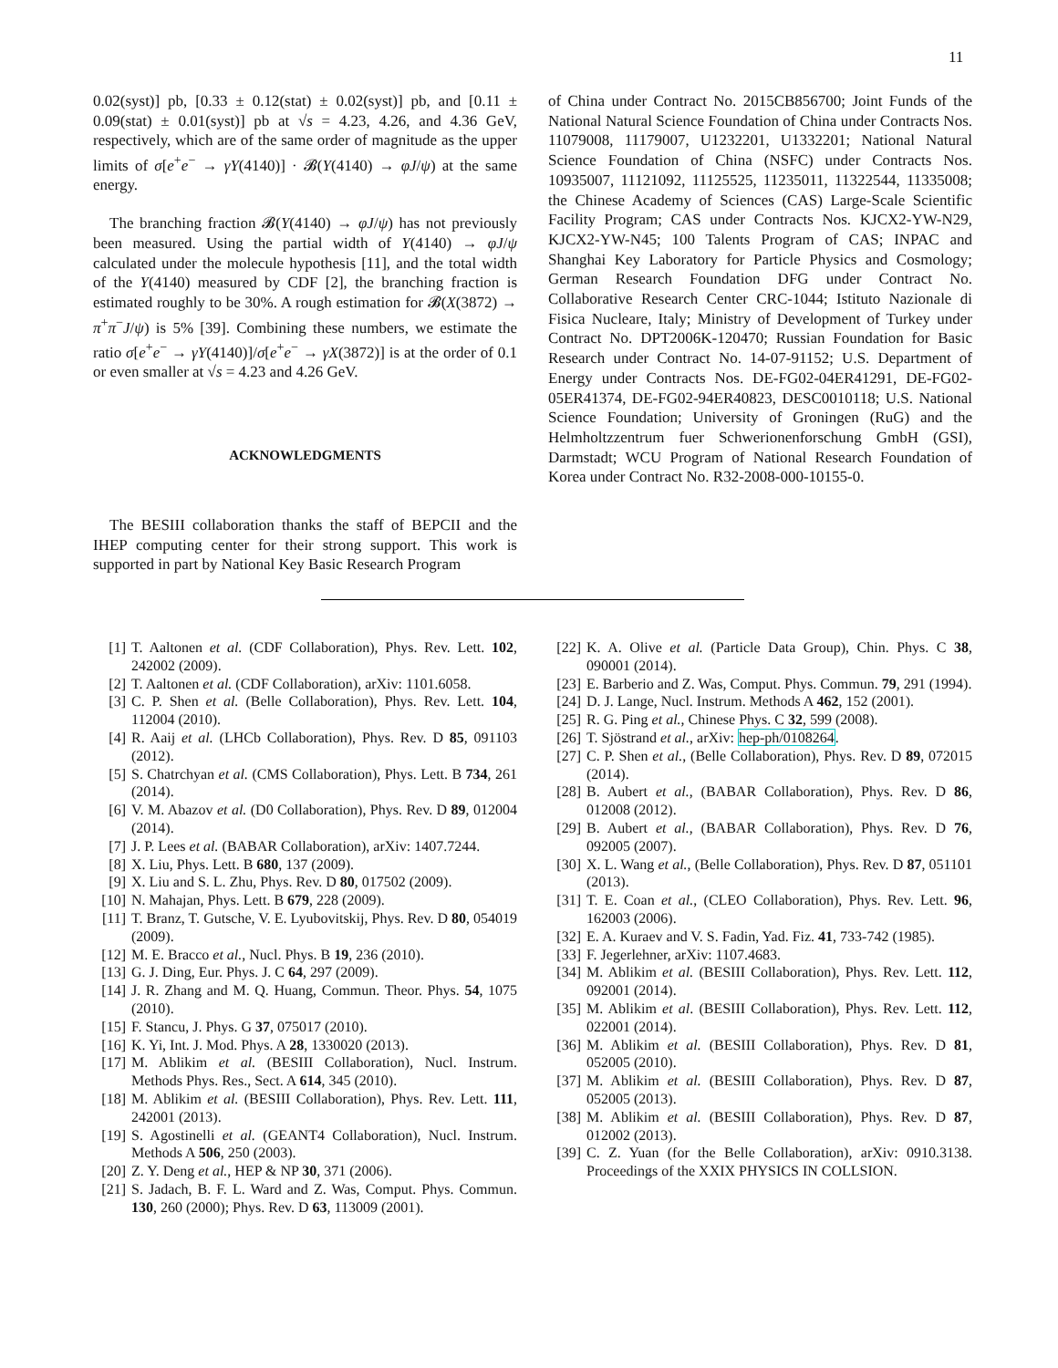11
0.02(syst)] pb, [0.33 ± 0.12(stat) ± 0.02(syst)] pb, and [0.11 ± 0.09(stat) ± 0.01(syst)] pb at √s = 4.23, 4.26, and 4.36 GeV, respectively, which are of the same order of magnitude as the upper limits of σ[e<sup>+</sup>e<sup>−</sup> → γY(4140)] · 𝓑(Y(4140) → φJ/ψ) at the same energy.
The branching fraction 𝓑(Y(4140) → φJ/ψ) has not previously been measured. Using the partial width of Y(4140) → φJ/ψ calculated under the molecule hypothesis [11], and the total width of the Y(4140) measured by CDF [2], the branching fraction is estimated roughly to be 30%. A rough estimation for 𝓑(X(3872) → π<sup>+</sup>π<sup>−</sup>J/ψ) is 5% [39]. Combining these numbers, we estimate the ratio σ[e<sup>+</sup>e<sup>−</sup> → γY(4140)]/σ[e<sup>+</sup>e<sup>−</sup> → γX(3872)] is at the order of 0.1 or even smaller at √s = 4.23 and 4.26 GeV.
ACKNOWLEDGMENTS
The BESIII collaboration thanks the staff of BEPCII and the IHEP computing center for their strong support. This work is supported in part by National Key Basic Research Program
of China under Contract No. 2015CB856700; Joint Funds of the National Natural Science Foundation of China under Contracts Nos. 11079008, 11179007, U1232201, U1332201; National Natural Science Foundation of China (NSFC) under Contracts Nos. 10935007, 11121092, 11125525, 11235011, 11322544, 11335008; the Chinese Academy of Sciences (CAS) Large-Scale Scientific Facility Program; CAS under Contracts Nos. KJCX2-YW-N29, KJCX2-YW-N45; 100 Talents Program of CAS; INPAC and Shanghai Key Laboratory for Particle Physics and Cosmology; German Research Foundation DFG under Contract No. Collaborative Research Center CRC-1044; Istituto Nazionale di Fisica Nucleare, Italy; Ministry of Development of Turkey under Contract No. DPT2006K-120470; Russian Foundation for Basic Research under Contract No. 14-07-91152; U.S. Department of Energy under Contracts Nos. DE-FG02-04ER41291, DE-FG02-05ER41374, DE-FG02-94ER40823, DESC0010118; U.S. National Science Foundation; University of Groningen (RuG) and the Helmholtzzentrum fuer Schwerionenforschung GmbH (GSI), Darmstadt; WCU Program of National Research Foundation of Korea under Contract No. R32-2008-000-10155-0.
[1] T. Aaltonen et al. (CDF Collaboration), Phys. Rev. Lett. 102, 242002 (2009).
[2] T. Aaltonen et al. (CDF Collaboration), arXiv: 1101.6058.
[3] C. P. Shen et al. (Belle Collaboration), Phys. Rev. Lett. 104, 112004 (2010).
[4] R. Aaij et al. (LHCb Collaboration), Phys. Rev. D 85, 091103 (2012).
[5] S. Chatrchyan et al. (CMS Collaboration), Phys. Lett. B 734, 261 (2014).
[6] V. M. Abazov et al. (D0 Collaboration), Phys. Rev. D 89, 012004 (2014).
[7] J. P. Lees et al. (BABAR Collaboration), arXiv: 1407.7244.
[8] X. Liu, Phys. Lett. B 680, 137 (2009).
[9] X. Liu and S. L. Zhu, Phys. Rev. D 80, 017502 (2009).
[10] N. Mahajan, Phys. Lett. B 679, 228 (2009).
[11] T. Branz, T. Gutsche, V. E. Lyubovitskij, Phys. Rev. D 80, 054019 (2009).
[12] M. E. Bracco et al., Nucl. Phys. B 19, 236 (2010).
[13] G. J. Ding, Eur. Phys. J. C 64, 297 (2009).
[14] J. R. Zhang and M. Q. Huang, Commun. Theor. Phys. 54, 1075 (2010).
[15] F. Stancu, J. Phys. G 37, 075017 (2010).
[16] K. Yi, Int. J. Mod. Phys. A 28, 1330020 (2013).
[17] M. Ablikim et al. (BESIII Collaboration), Nucl. Instrum. Methods Phys. Res., Sect. A 614, 345 (2010).
[18] M. Ablikim et al. (BESIII Collaboration), Phys. Rev. Lett. 111, 242001 (2013).
[19] S. Agostinelli et al. (GEANT4 Collaboration), Nucl. Instrum. Methods A 506, 250 (2003).
[20] Z. Y. Deng et al., HEP & NP 30, 371 (2006).
[21] S. Jadach, B. F. L. Ward and Z. Was, Comput. Phys. Commun. 130, 260 (2000); Phys. Rev. D 63, 113009 (2001).
[22] K. A. Olive et al. (Particle Data Group), Chin. Phys. C 38, 090001 (2014).
[23] E. Barberio and Z. Was, Comput. Phys. Commun. 79, 291 (1994).
[24] D. J. Lange, Nucl. Instrum. Methods A 462, 152 (2001).
[25] R. G. Ping et al., Chinese Phys. C 32, 599 (2008).
[26] T. Sjöstrand et al., arXiv: hep-ph/0108264.
[27] C. P. Shen et al., (Belle Collaboration), Phys. Rev. D 89, 072015 (2014).
[28] B. Aubert et al., (BABAR Collaboration), Phys. Rev. D 86, 012008 (2012).
[29] B. Aubert et al., (BABAR Collaboration), Phys. Rev. D 76, 092005 (2007).
[30] X. L. Wang et al., (Belle Collaboration), Phys. Rev. D 87, 051101 (2013).
[31] T. E. Coan et al., (CLEO Collaboration), Phys. Rev. Lett. 96, 162003 (2006).
[32] E. A. Kuraev and V. S. Fadin, Yad. Fiz. 41, 733-742 (1985).
[33] F. Jegerlehner, arXiv: 1107.4683.
[34] M. Ablikim et al. (BESIII Collaboration), Phys. Rev. Lett. 112, 092001 (2014).
[35] M. Ablikim et al. (BESIII Collaboration), Phys. Rev. Lett. 112, 022001 (2014).
[36] M. Ablikim et al. (BESIII Collaboration), Phys. Rev. D 81, 052005 (2010).
[37] M. Ablikim et al. (BESIII Collaboration), Phys. Rev. D 87, 052005 (2013).
[38] M. Ablikim et al. (BESIII Collaboration), Phys. Rev. D 87, 012002 (2013).
[39] C. Z. Yuan (for the Belle Collaboration), arXiv: 0910.3138. Proceedings of the XXIX PHYSICS IN COLLSION.